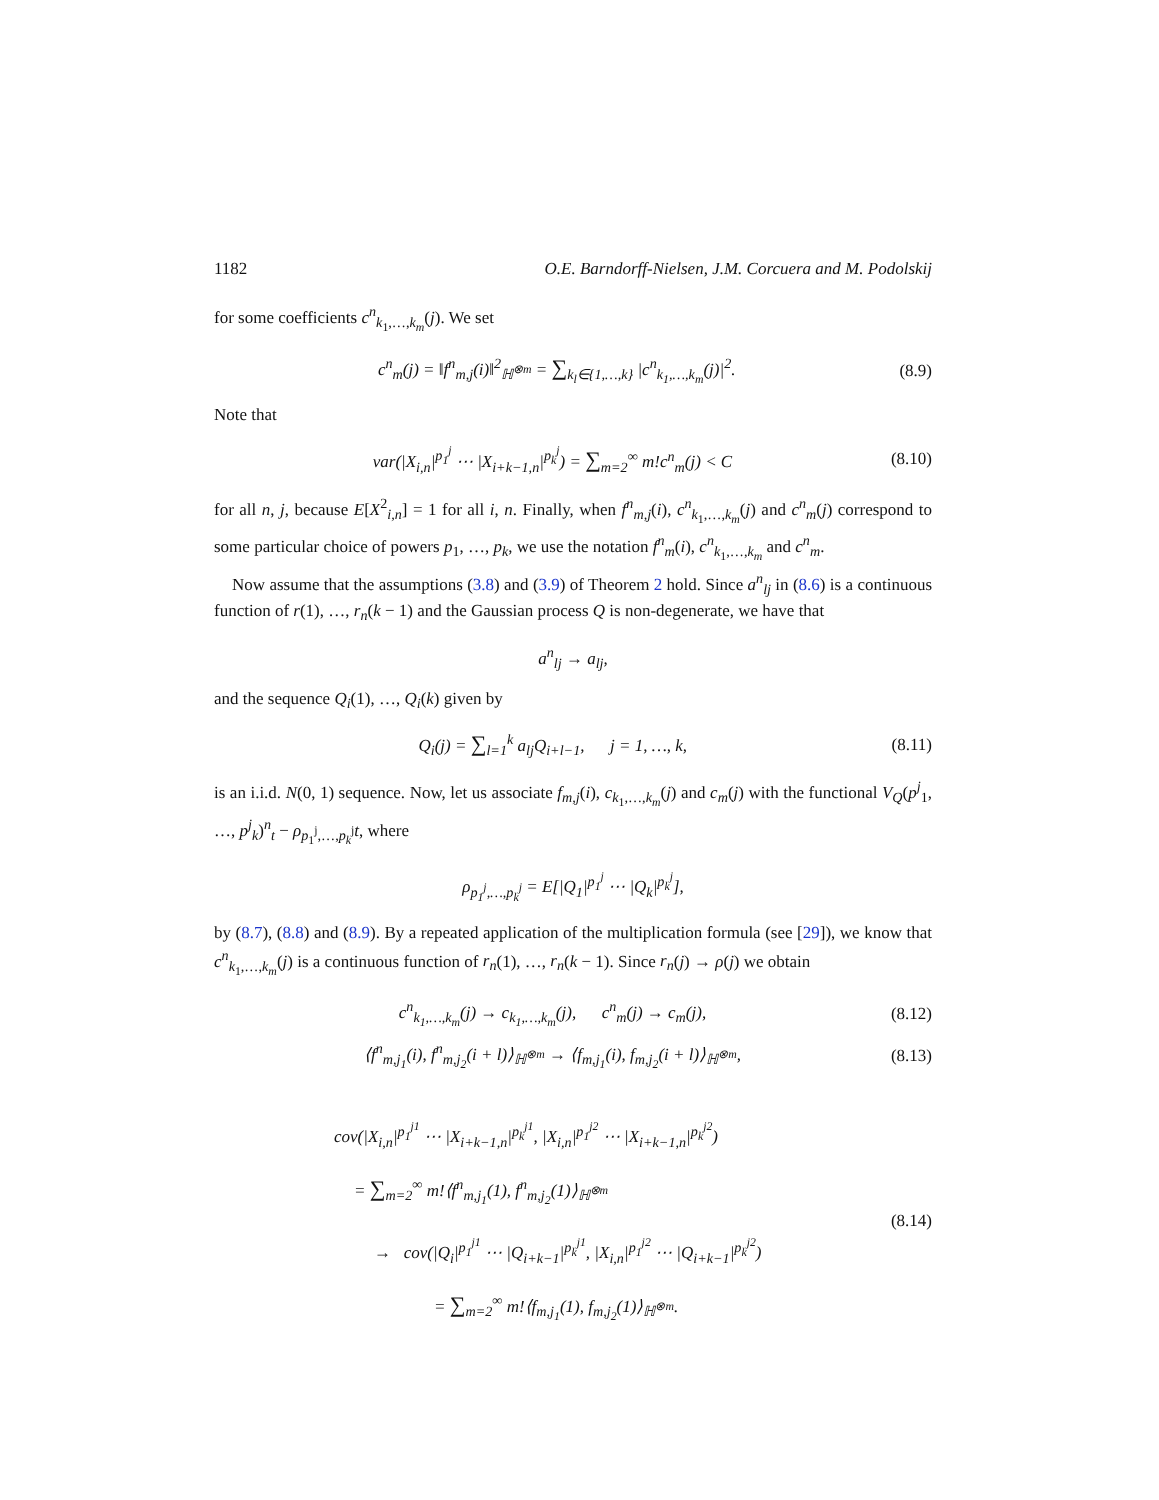1182 O.E. Barndorff-Nielsen, J.M. Corcuera and M. Podolskij
for some coefficients c<sup>n</sup><sub>k<sub>1</sub>,…,k<sub>m</sub></sub>(j). We set
c<sup>n</sup><sub>m</sub>(j) = ‖f<sup>n</sup><sub>m,j</sub>(i)‖<sup>2</sup><sub>ℍ<sup>⊗m</sup></sub> = ∑<sub>k<sub>l</sub>∈{1,…,k}</sub> |c<sup>n</sup><sub>k<sub>1</sub>,…,k<sub>m</sub></sub>(j)|<sup>2</sup>. (8.9)
Note that
var(|X<sub>i,n</sub>|<sup>p<sub>1</sub><sup>j</sup></sup> ⋯ |X<sub>i+k−1,n</sub>|<sup>p<sub>k</sub><sup>j</sup></sup>) = ∑<sub>m=2</sub><sup>∞</sup> m!c<sup>n</sup><sub>m</sub>(j) < C (8.10)
for all n, j, because E[X<sup>2</sup><sub>i,n</sub>] = 1 for all i, n. Finally, when f<sup>n</sup><sub>m,j</sub>(i), c<sup>n</sup><sub>k<sub>1</sub>,…,k<sub>m</sub></sub>(j) and c<sup>n</sup><sub>m</sub>(j) correspond to some particular choice of powers p<sub>1</sub>, …, p<sub>k</sub>, we use the notation f<sup>n</sup><sub>m</sub>(i), c<sup>n</sup><sub>k<sub>1</sub>,…,k<sub>m</sub></sub> and c<sup>n</sup><sub>m</sub>.
Now assume that the assumptions (3.8) and (3.9) of Theorem 2 hold. Since a<sup>n</sup><sub>lj</sub> in (8.6) is a continuous function of r(1), …, r<sub>n</sub>(k − 1) and the Gaussian process Q is non-degenerate, we have that
a<sup>n</sup><sub>lj</sub> → a<sub>lj</sub>,
and the sequence Q<sub>i</sub>(1), …, Q<sub>i</sub>(k) given by
Q<sub>i</sub>(j) = ∑<sub>l=1</sub><sup>k</sup> a<sub>lj</sub>Q<sub>i+l−1</sub>, j = 1, …, k, (8.11)
is an i.i.d. N(0, 1) sequence. Now, let us associate f<sub>m,j</sub>(i), c<sub>k<sub>1</sub>,…,k<sub>m</sub></sub>(j) and c<sub>m</sub>(j) with the functional V<sub>Q</sub>(p<sup>j</sup><sub>1</sub>, …, p<sup>j</sup><sub>k</sub>)<sup>n</sup><sub>t</sub> − ρ<sub>p<sub>1</sub><sup>j</sup>,…,p<sub>k</sub><sup>j</sup></sub>t, where
ρ<sub>p<sub>1</sub><sup>j</sup>,…,p<sub>k</sub><sup>j</sup></sub> = E[|Q<sub>1</sub>|<sup>p<sub>1</sub><sup>j</sup></sup> ⋯ |Q<sub>k</sub>|<sup>p<sub>k</sub><sup>j</sup></sup>],
by (8.7), (8.8) and (8.9). By a repeated application of the multiplication formula (see [29]), we know that c<sup>n</sup><sub>k<sub>1</sub>,…,k<sub>m</sub></sub>(j) is a continuous function of r<sub>n</sub>(1), …, r<sub>n</sub>(k − 1). Since r<sub>n</sub>(j) → ρ(j) we obtain
c<sup>n</sup><sub>k<sub>1</sub>,…,k<sub>m</sub></sub>(j) → c<sub>k<sub>1</sub>,…,k<sub>m</sub></sub>(j), c<sup>n</sup><sub>m</sub>(j) → c<sub>m</sub>(j), (8.12)
⟨f<sup>n</sup><sub>m,j<sub>1</sub></sub>(i), f<sup>n</sup><sub>m,j<sub>2</sub></sub>(i + l)⟩<sub>ℍ<sup>⊗m</sup></sub> → ⟨f<sub>m,j<sub>1</sub></sub>(i), f<sub>m,j<sub>2</sub></sub>(i + l)⟩<sub>ℍ<sup>⊗m</sup></sub>, (8.13)
cov(|X<sub>i,n</sub>|<sup>p<sub>1</sub><sup>j1</sup></sup> ⋯ |X<sub>i+k−1,n</sub>|<sup>p<sub>k</sub><sup>j1</sup></sup>, |X<sub>i,n</sub>|<sup>p<sub>1</sub><sup>j2</sup></sup> ⋯ |X<sub>i+k−1,n</sub>|<sup>p<sub>k</sub><sup>j2</sup></sup>)
= ∑<sub>m=2</sub><sup>∞</sup> m!⟨f<sup>n</sup><sub>m,j<sub>1</sub></sub>(1), f<sup>n</sup><sub>m,j<sub>2</sub></sub>(1)⟩<sub>ℍ<sup>⊗m</sup></sub>
→ cov(|Q<sub>i</sub>|<sup>p<sub>1</sub><sup>j1</sup></sup> ⋯ |Q<sub>i+k−1</sub>|<sup>p<sub>k</sub><sup>j1</sup></sup>, |X<sub>i,n</sub>|<sup>p<sub>1</sub><sup>j2</sup></sup> ⋯ |Q<sub>i+k−1</sub>|<sup>p<sub>k</sub><sup>j2</sup></sup>)
= ∑<sub>m=2</sub><sup>∞</sup> m!⟨f<sub>m,j<sub>1</sub></sub>(1), f<sub>m,j<sub>2</sub></sub>(1)⟩<sub>ℍ<sup>⊗m</sup></sub>.
(8.14)